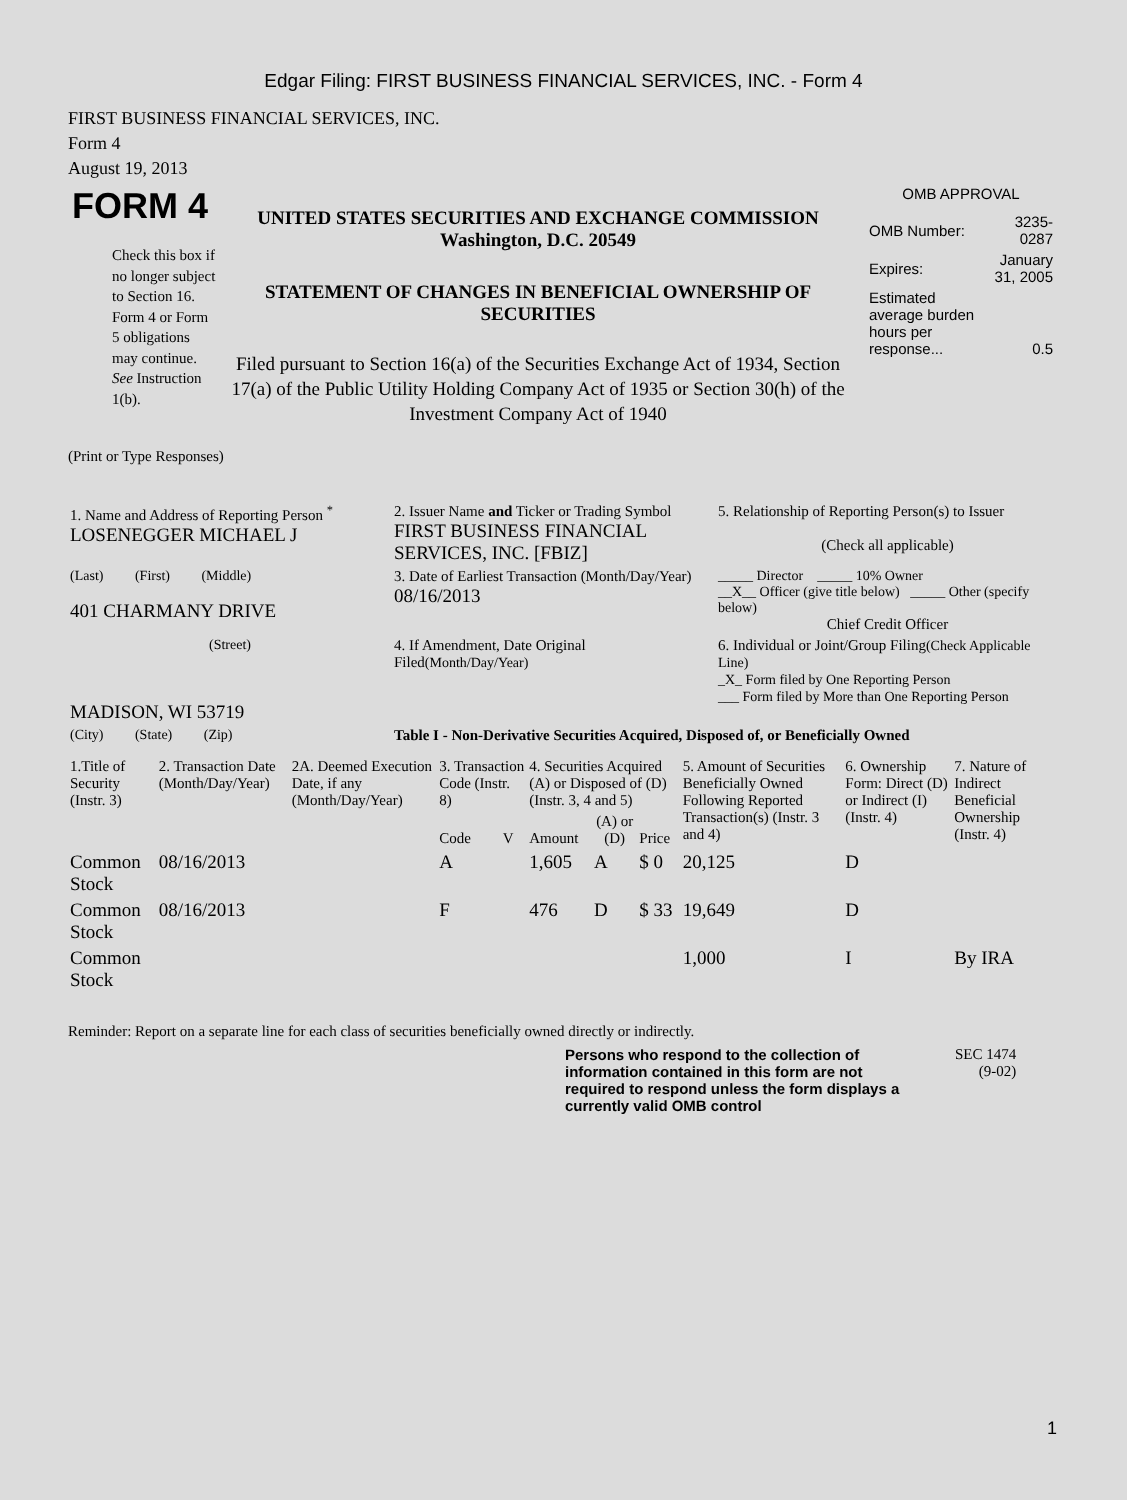Edgar Filing: FIRST BUSINESS FINANCIAL SERVICES, INC. - Form 4
FIRST BUSINESS FINANCIAL SERVICES, INC.
Form 4
August 19, 2013
FORM 4
Check this box if no longer subject to Section 16. Form 4 or Form 5 obligations may continue. See Instruction 1(b).
UNITED STATES SECURITIES AND EXCHANGE COMMISSION
Washington, D.C. 20549
STATEMENT OF CHANGES IN BENEFICIAL OWNERSHIP OF SECURITIES
Filed pursuant to Section 16(a) of the Securities Exchange Act of 1934, Section 17(a) of the Public Utility Holding Company Act of 1935 or Section 30(h) of the Investment Company Act of 1940
OMB APPROVAL
| OMB Number: | 3235-0287 |
| Expires: | January 31, 2005 |
| Estimated average burden hours per response... | 0.5 |
(Print or Type Responses)
| 1. Name and Address of Reporting Person <sup>*</sup> LOSENEGGER MICHAEL J | 2. Issuer Name and Ticker or Trading Symbol FIRST BUSINESS FINANCIAL SERVICES, INC. [FBIZ] | 5. Relationship of Reporting Person(s) to Issuer (Check all applicable) |
| (Last) (First) (Middle) 401 CHARMANY DRIVE | 3. Date of Earliest Transaction (Month/Day/Year) 08/16/2013 | _____ Director _____ 10% Owner __X__ Officer (give title below) _____ Other (specify below) Chief Credit Officer |
| (Street) MADISON, WI 53719 | 4. If Amendment, Date Original Filed (Month/Day/Year) | 6. Individual or Joint/Group Filing (Check Applicable Line) _X_ Form filed by One Reporting Person ___ Form filed by More than One Reporting Person |
| (City) (State) (Zip) | Table I - Non-Derivative Securities Acquired, Disposed of, or Beneficially Owned | |
| 1.Title of Security (Instr. 3) | 2. Transaction Date (Month/Day/Year) | 2A. Deemed Execution Date, if any (Month/Day/Year) | 3. Transaction Code (Instr. 8) | | 4. Securities Acquired (A) or Disposed of (D) (Instr. 3, 4 and 5) | | | 5. Amount of Securities Beneficially Owned Following Reported Transaction(s) (Instr. 3 and 4) | 6. Ownership Form: Direct (D) or Indirect (I) (Instr. 4) | 7. Nature of Indirect Beneficial Ownership (Instr. 4) |
| --- | --- | --- | --- | --- | --- | --- | --- | --- | --- | --- |
| | | | Code | V | Amount | (A) or (D) | Price | | | |
| Common Stock | 08/16/2013 | | A | | 1,605 | A | $ 0 | 20,125 | D | |
| Common Stock | 08/16/2013 | | F | | 476 | D | $ 33 | 19,649 | D | |
| Common Stock | | | | | | | | 1,000 | I | By IRA |
Reminder: Report on a separate line for each class of securities beneficially owned directly or indirectly.
Persons who respond to the collection of information contained in this form are not required to respond unless the form displays a currently valid OMB control
SEC 1474
(9-02)
1